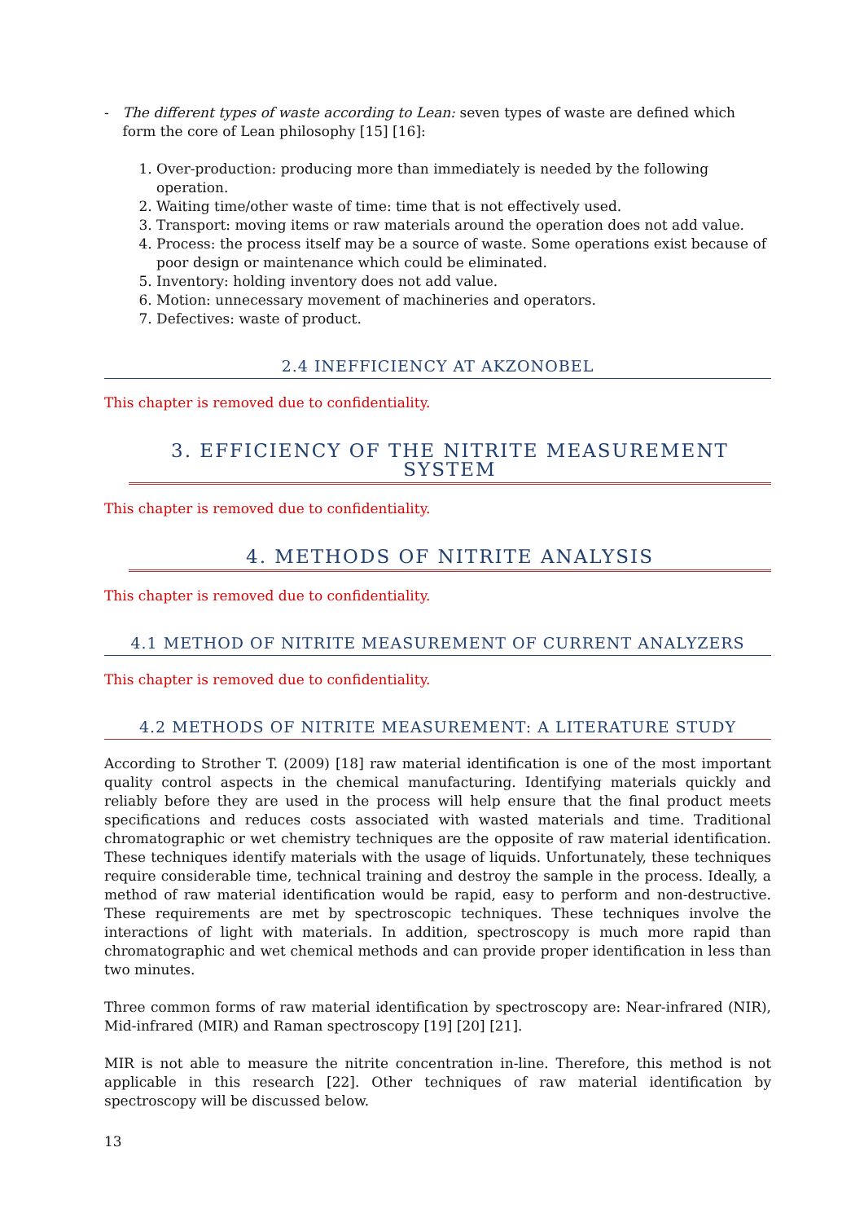- The different types of waste according to Lean: seven types of waste are defined which form the core of Lean philosophy [15] [16]:
1. Over-production: producing more than immediately is needed by the following operation.
2. Waiting time/other waste of time: time that is not effectively used.
3. Transport: moving items or raw materials around the operation does not add value.
4. Process: the process itself may be a source of waste. Some operations exist because of poor design or maintenance which could be eliminated.
5. Inventory: holding inventory does not add value.
6. Motion: unnecessary movement of machineries and operators.
7. Defectives: waste of product.
2.4 INEFFICIENCY AT AKZONOBEL
This chapter is removed due to confidentiality.
3. EFFICIENCY OF THE NITRITE MEASUREMENT SYSTEM
This chapter is removed due to confidentiality.
4. METHODS OF NITRITE ANALYSIS
This chapter is removed due to confidentiality.
4.1 METHOD OF NITRITE MEASUREMENT OF CURRENT ANALYZERS
This chapter is removed due to confidentiality.
4.2 METHODS OF NITRITE MEASUREMENT: A LITERATURE STUDY
According to Strother T. (2009) [18] raw material identification is one of the most important quality control aspects in the chemical manufacturing. Identifying materials quickly and reliably before they are used in the process will help ensure that the final product meets specifications and reduces costs associated with wasted materials and time. Traditional chromatographic or wet chemistry techniques are the opposite of raw material identification. These techniques identify materials with the usage of liquids. Unfortunately, these techniques require considerable time, technical training and destroy the sample in the process. Ideally, a method of raw material identification would be rapid, easy to perform and non-destructive. These requirements are met by spectroscopic techniques. These techniques involve the interactions of light with materials. In addition, spectroscopy is much more rapid than chromatographic and wet chemical methods and can provide proper identification in less than two minutes.
Three common forms of raw material identification by spectroscopy are: Near-infrared (NIR), Mid-infrared (MIR) and Raman spectroscopy [19] [20] [21].
MIR is not able to measure the nitrite concentration in-line. Therefore, this method is not applicable in this research [22]. Other techniques of raw material identification by spectroscopy will be discussed below.
13